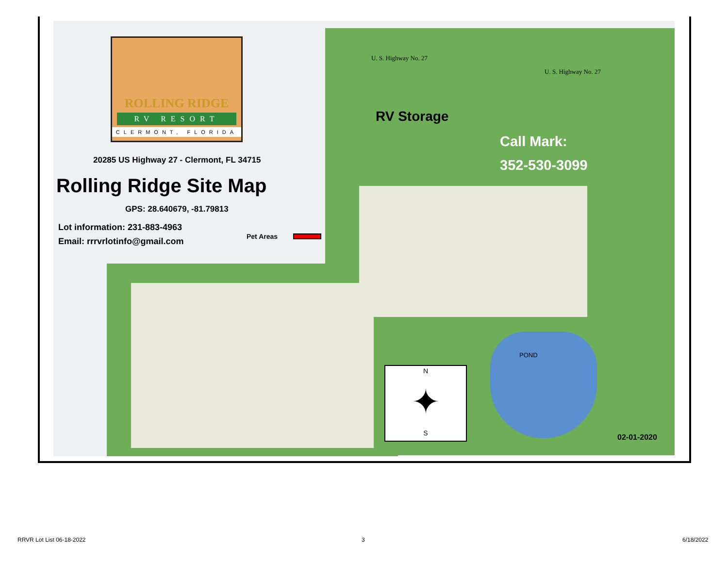ROLLING RIDGE
RV RESORT
CLERMONT, FLORIDA
20285 US Highway 27 - Clermont, FL 34715
Rolling Ridge Site Map
GPS: 28.640679, -81.79813
Lot information: 231-883-4963
Email: rrrvrlotinfo@gmail.com Pet Areas
U. S. Highway No. 27
U. S. Highway No. 27
RV Storage
Call Mark:
352-530-3099
POND
N
✦
S
02-01-2020
RRVR Lot List 06-18-2022 3 6/18/2022